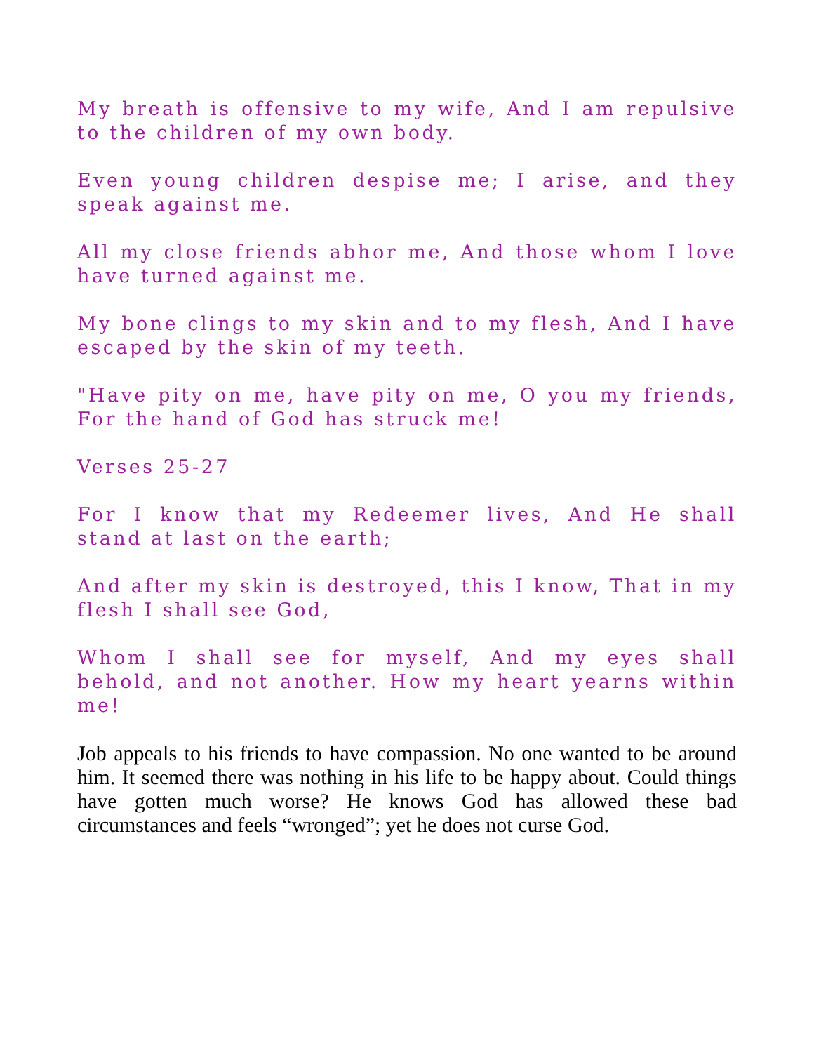My breath is offensive to my wife, And I am repulsive to the children of my own body.
Even young children despise me; I arise, and they speak against me.
All my close friends abhor me, And those whom I love have turned against me.
My bone clings to my skin and to my flesh, And I have escaped by the skin of my teeth.
"Have pity on me, have pity on me, O you my friends, For the hand of God has struck me!
Verses 25-27
For I know that my Redeemer lives, And He shall stand at last on the earth;
And after my skin is destroyed, this I know, That in my flesh I shall see God,
Whom I shall see for myself, And my eyes shall behold, and not another. How my heart yearns within me!
Job appeals to his friends to have compassion. No one wanted to be around him. It seemed there was nothing in his life to be happy about. Could things have gotten much worse? He knows God has allowed these bad circumstances and feels “wronged”; yet he does not curse God.